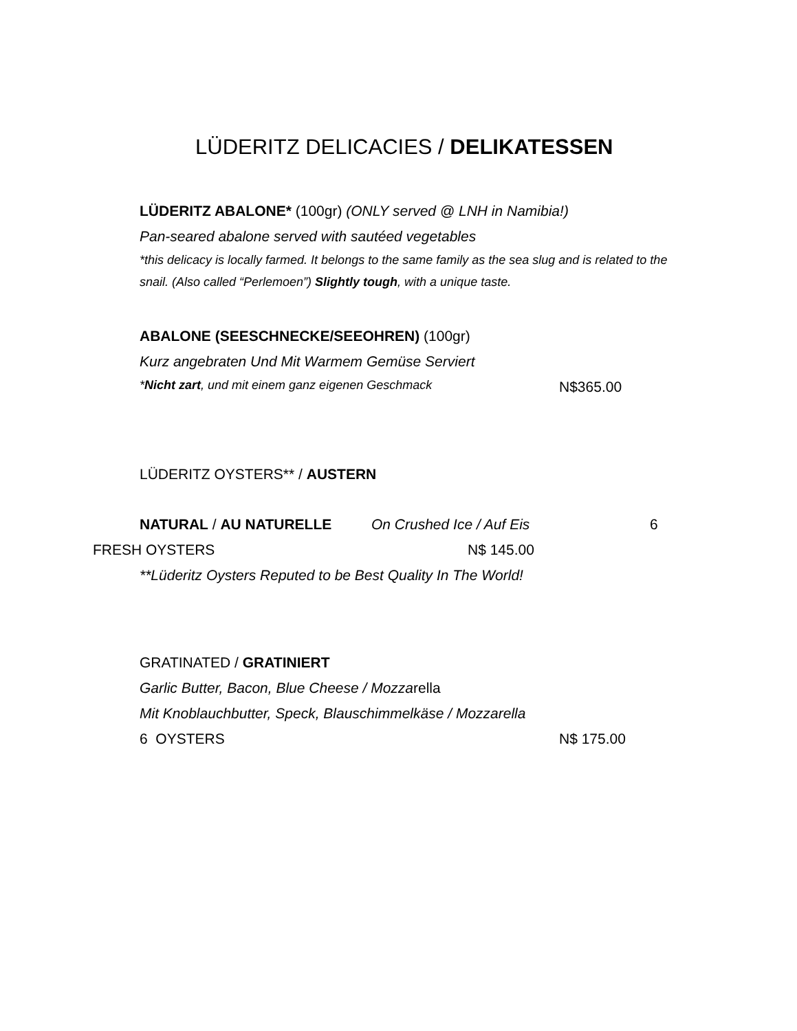LÜDERITZ DELICACIES / DELIKATESSEN
LÜDERITZ ABALONE* (100gr) (ONLY served @ LNH in Namibia!)
Pan-seared abalone served with sautéed vegetables
*this delicacy is locally farmed. It belongs to the same family as the sea slug and is related to the snail. (Also called “Perlemoen”) Slightly tough, with a unique taste.
ABALONE (SEESCHNECKE/SEEOHREN) (100gr)
Kurz angebraten Und Mit Warmem Gemüse Serviert
*Nicht zart, und mit einem ganz eigenen Geschmack
N$365.00
LÜDERITZ OYSTERS** / AUSTERN
NATURAL / AU NATURELLE On Crushed Ice / Auf Eis 6
FRESH OYSTERS N$ 145.00
**Lüderitz Oysters Reputed to be Best Quality In The World!
GRATINATED / GRATINIERT
Garlic Butter, Bacon, Blue Cheese / Mozzarella
Mit Knoblauchbutter, Speck, Blauschimmelkäse / Mozzarella
6 OYSTERS N$ 175.00